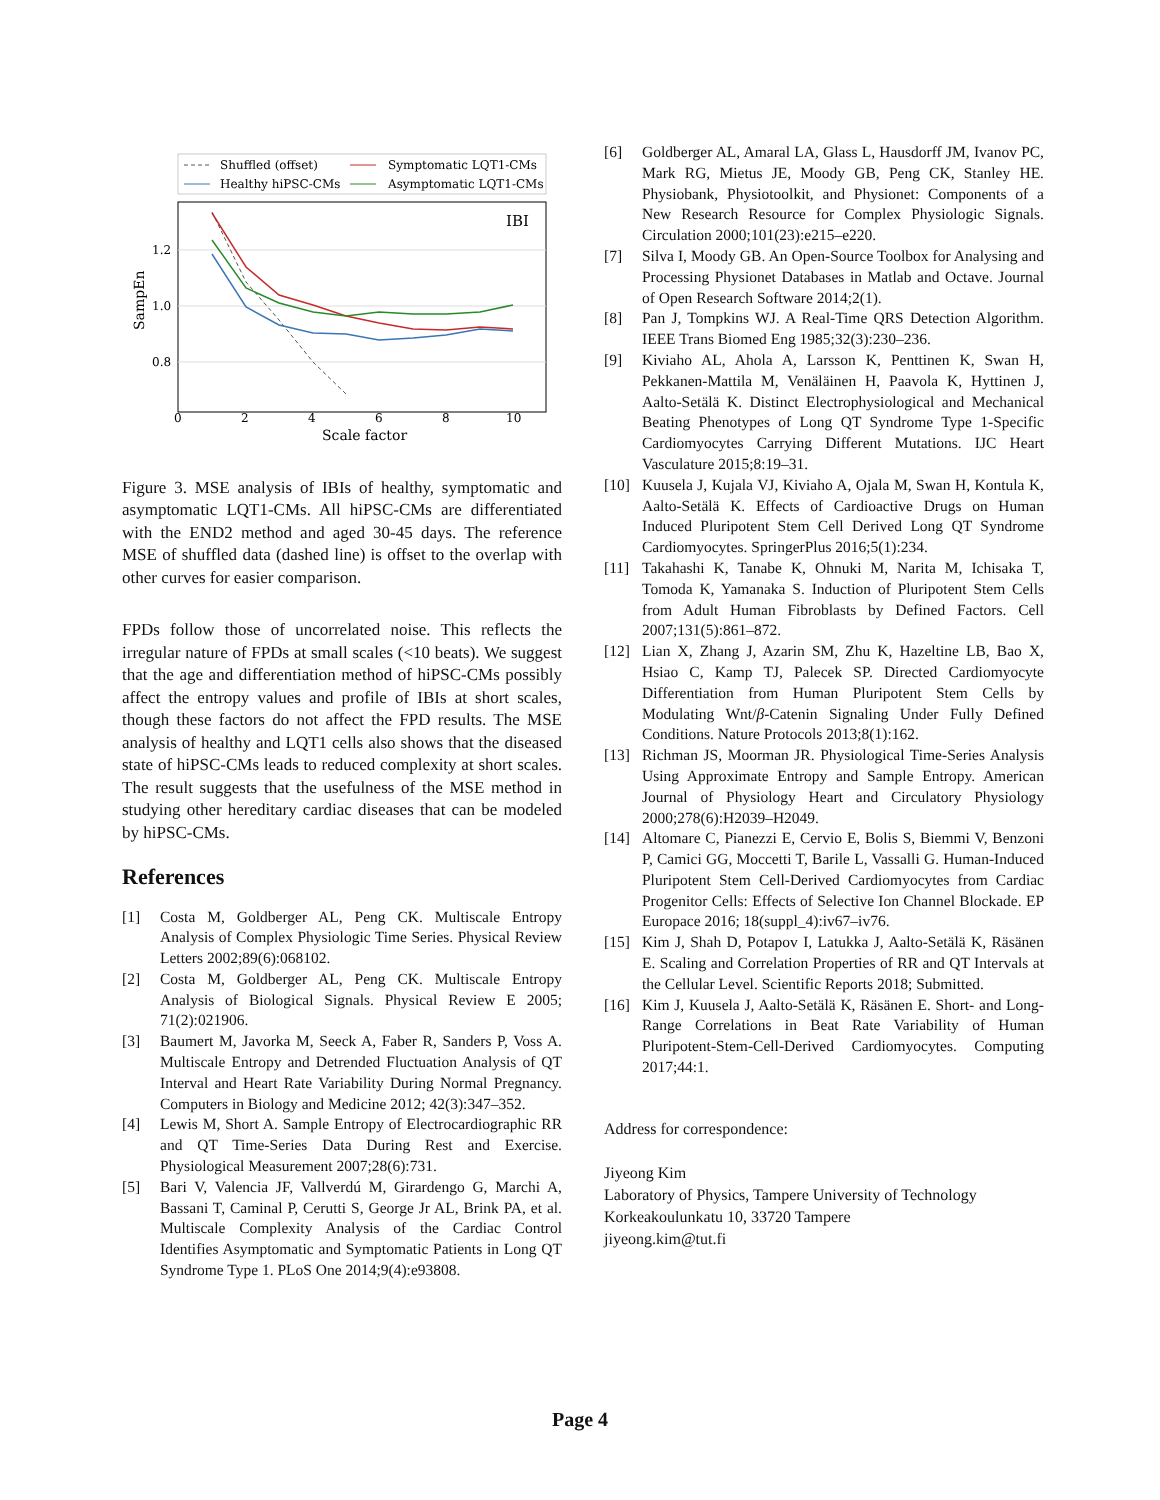Shuffled (offset)
Healthy hiPSC-CMs
Symptomatic LQT1-CMs
Asymptomatic LQT1-CMs
IBI
1.2
1.0
0.8
0
2
4
6
8
10
Scale factor
SampEn
Figure 3. MSE analysis of IBIs of healthy, symptomatic and asymptomatic LQT1-CMs. All hiPSC-CMs are differentiated with the END2 method and aged 30-45 days. The reference MSE of shuffled data (dashed line) is offset to the overlap with other curves for easier comparison.
FPDs follow those of uncorrelated noise. This reflects the irregular nature of FPDs at small scales (<10 beats). We suggest that the age and differentiation method of hiPSC-CMs possibly affect the entropy values and profile of IBIs at short scales, though these factors do not affect the FPD results. The MSE analysis of healthy and LQT1 cells also shows that the diseased state of hiPSC-CMs leads to reduced complexity at short scales. The result suggests that the usefulness of the MSE method in studying other hereditary cardiac diseases that can be modeled by hiPSC-CMs.
References
[1] Costa M, Goldberger AL, Peng CK. Multiscale Entropy Analysis of Complex Physiologic Time Series. Physical Review Letters 2002;89(6):068102.
[2] Costa M, Goldberger AL, Peng CK. Multiscale Entropy Analysis of Biological Signals. Physical Review E 2005; 71(2):021906.
[3] Baumert M, Javorka M, Seeck A, Faber R, Sanders P, Voss A. Multiscale Entropy and Detrended Fluctuation Analysis of QT Interval and Heart Rate Variability During Normal Pregnancy. Computers in Biology and Medicine 2012; 42(3):347–352.
[4] Lewis M, Short A. Sample Entropy of Electrocardiographic RR and QT Time-Series Data During Rest and Exercise. Physiological Measurement 2007;28(6):731.
[5] Bari V, Valencia JF, Vallverdú M, Girardengo G, Marchi A, Bassani T, Caminal P, Cerutti S, George Jr AL, Brink PA, et al. Multiscale Complexity Analysis of the Cardiac Control Identifies Asymptomatic and Symptomatic Patients in Long QT Syndrome Type 1. PLoS One 2014;9(4):e93808.
[6] Goldberger AL, Amaral LA, Glass L, Hausdorff JM, Ivanov PC, Mark RG, Mietus JE, Moody GB, Peng CK, Stanley HE. Physiobank, Physiotoolkit, and Physionet: Components of a New Research Resource for Complex Physiologic Signals. Circulation 2000;101(23):e215–e220.
[7] Silva I, Moody GB. An Open-Source Toolbox for Analysing and Processing Physionet Databases in Matlab and Octave. Journal of Open Research Software 2014;2(1).
[8] Pan J, Tompkins WJ. A Real-Time QRS Detection Algorithm. IEEE Trans Biomed Eng 1985;32(3):230–236.
[9] Kiviaho AL, Ahola A, Larsson K, Penttinen K, Swan H, Pekkanen-Mattila M, Venäläinen H, Paavola K, Hyttinen J, Aalto-Setälä K. Distinct Electrophysiological and Mechanical Beating Phenotypes of Long QT Syndrome Type 1-Specific Cardiomyocytes Carrying Different Mutations. IJC Heart Vasculature 2015;8:19–31.
[10] Kuusela J, Kujala VJ, Kiviaho A, Ojala M, Swan H, Kontula K, Aalto-Setälä K. Effects of Cardioactive Drugs on Human Induced Pluripotent Stem Cell Derived Long QT Syndrome Cardiomyocytes. SpringerPlus 2016;5(1):234.
[11] Takahashi K, Tanabe K, Ohnuki M, Narita M, Ichisaka T, Tomoda K, Yamanaka S. Induction of Pluripotent Stem Cells from Adult Human Fibroblasts by Defined Factors. Cell 2007;131(5):861–872.
[12] Lian X, Zhang J, Azarin SM, Zhu K, Hazeltine LB, Bao X, Hsiao C, Kamp TJ, Palecek SP. Directed Cardiomyocyte Differentiation from Human Pluripotent Stem Cells by Modulating Wnt/β-Catenin Signaling Under Fully Defined Conditions. Nature Protocols 2013;8(1):162.
[13] Richman JS, Moorman JR. Physiological Time-Series Analysis Using Approximate Entropy and Sample Entropy. American Journal of Physiology Heart and Circulatory Physiology 2000;278(6):H2039–H2049.
[14] Altomare C, Pianezzi E, Cervio E, Bolis S, Biemmi V, Benzoni P, Camici GG, Moccetti T, Barile L, Vassalli G. Human-Induced Pluripotent Stem Cell-Derived Cardiomyocytes from Cardiac Progenitor Cells: Effects of Selective Ion Channel Blockade. EP Europace 2016; 18(suppl_4):iv67–iv76.
[15] Kim J, Shah D, Potapov I, Latukka J, Aalto-Setälä K, Räsänen E. Scaling and Correlation Properties of RR and QT Intervals at the Cellular Level. Scientific Reports 2018; Submitted.
[16] Kim J, Kuusela J, Aalto-Setälä K, Räsänen E. Short- and Long- Range Correlations in Beat Rate Variability of Human Pluripotent-Stem-Cell-Derived Cardiomyocytes. Computing 2017;44:1.
Address for correspondence:
Jiyeong Kim
Laboratory of Physics, Tampere University of Technology
Korkeakoulunkatu 10, 33720 Tampere
jiyeong.kim@tut.fi
Page 4